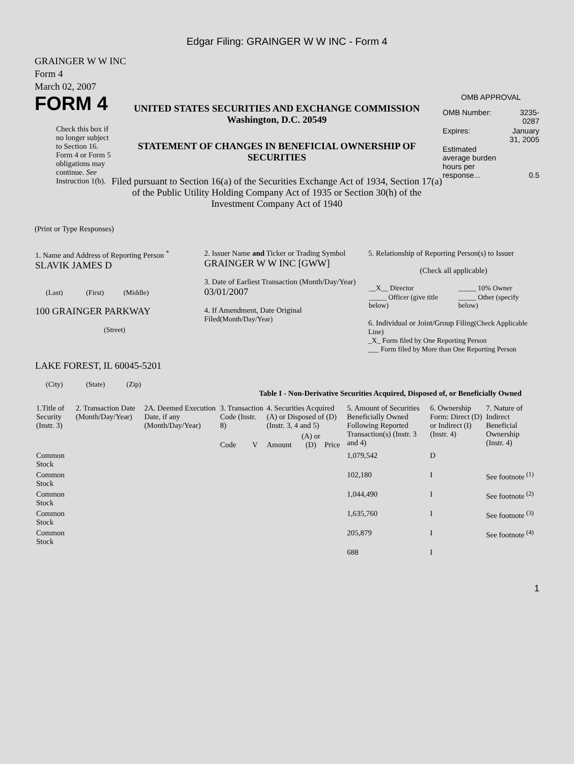Edgar Filing: GRAINGER W W INC - Form 4
GRAINGER W W INC
Form 4
March 02, 2007
FORM 4
Check this box if no longer subject to Section 16. Form 4 or Form 5 obligations may continue. See Instruction 1(b).
UNITED STATES SECURITIES AND EXCHANGE COMMISSION
Washington, D.C. 20549
STATEMENT OF CHANGES IN BENEFICIAL OWNERSHIP OF SECURITIES
Filed pursuant to Section 16(a) of the Securities Exchange Act of 1934, Section 17(a) of the Public Utility Holding Company Act of 1935 or Section 30(h) of the Investment Company Act of 1940
OMB APPROVAL
| OMB Number: | 3235-0287 |
| Expires: | January 31, 2005 |
| Estimated average burden hours per response... | 0.5 |
(Print or Type Responses)
| 1. Name and Address of Reporting Person <sup>*</sup> SLAVIK JAMES D (Last) (First) (Middle) 100 GRAINGER PARKWAY (Street) LAKE FOREST, IL 60045-5201 (City) (State) (Zip) | 2. Issuer Name and Ticker or Trading Symbol GRAINGER W W INC [GWW] 3. Date of Earliest Transaction (Month/Day/Year) 03/01/2007 4. If Amendment, Date Original Filed (Month/Day/Year) | 5. Relationship of Reporting Person(s) to Issuer (Check all applicable) / __X__ Director / _____ 10% Owner / / _____ Officer (give title below) / _____ Other (specify below) / 6. Individual or Joint/Group Filing (Check Applicable Line) _X_ Form filed by One Reporting Person ___ Form filed by More than One Reporting Person |
Table I - Non-Derivative Securities Acquired, Disposed of, or Beneficially Owned
| 1.Title of Security (Instr. 3) | 2. Transaction Date (Month/Day/Year) | 2A. Deemed Execution Date, if any (Month/Day/Year) | 3. Transaction Code (Instr. 8) | | 4. Securities Acquired (A) or Disposed of (D) (Instr. 3, 4 and 5) | | | 5. Amount of Securities Beneficially Owned Following Reported Transaction(s) (Instr. 3 and 4) | 6. Ownership Form: Direct (D) or Indirect (I) (Instr. 4) | 7. Nature of Indirect Beneficial Ownership (Instr. 4) |
| --- | --- | --- | --- | --- | --- | --- | --- | --- | --- | --- |
| | | | Code | V | Amount | (A) or (D) | Price | | | |
| Common Stock | | | | | | | | 1,079,542 | D | |
| Common Stock | | | | | | | | 102,180 | I | See footnote <sup>(1)</sup> |
| Common Stock | | | | | | | | 1,044,490 | I | See footnote <sup>(2)</sup> |
| Common Stock | | | | | | | | 1,635,760 | I | See footnote <sup>(3)</sup> |
| Common Stock | | | | | | | | 205,879 | I | See footnote <sup>(4)</sup> |
| | | | | | | | | 688 | I | |
1